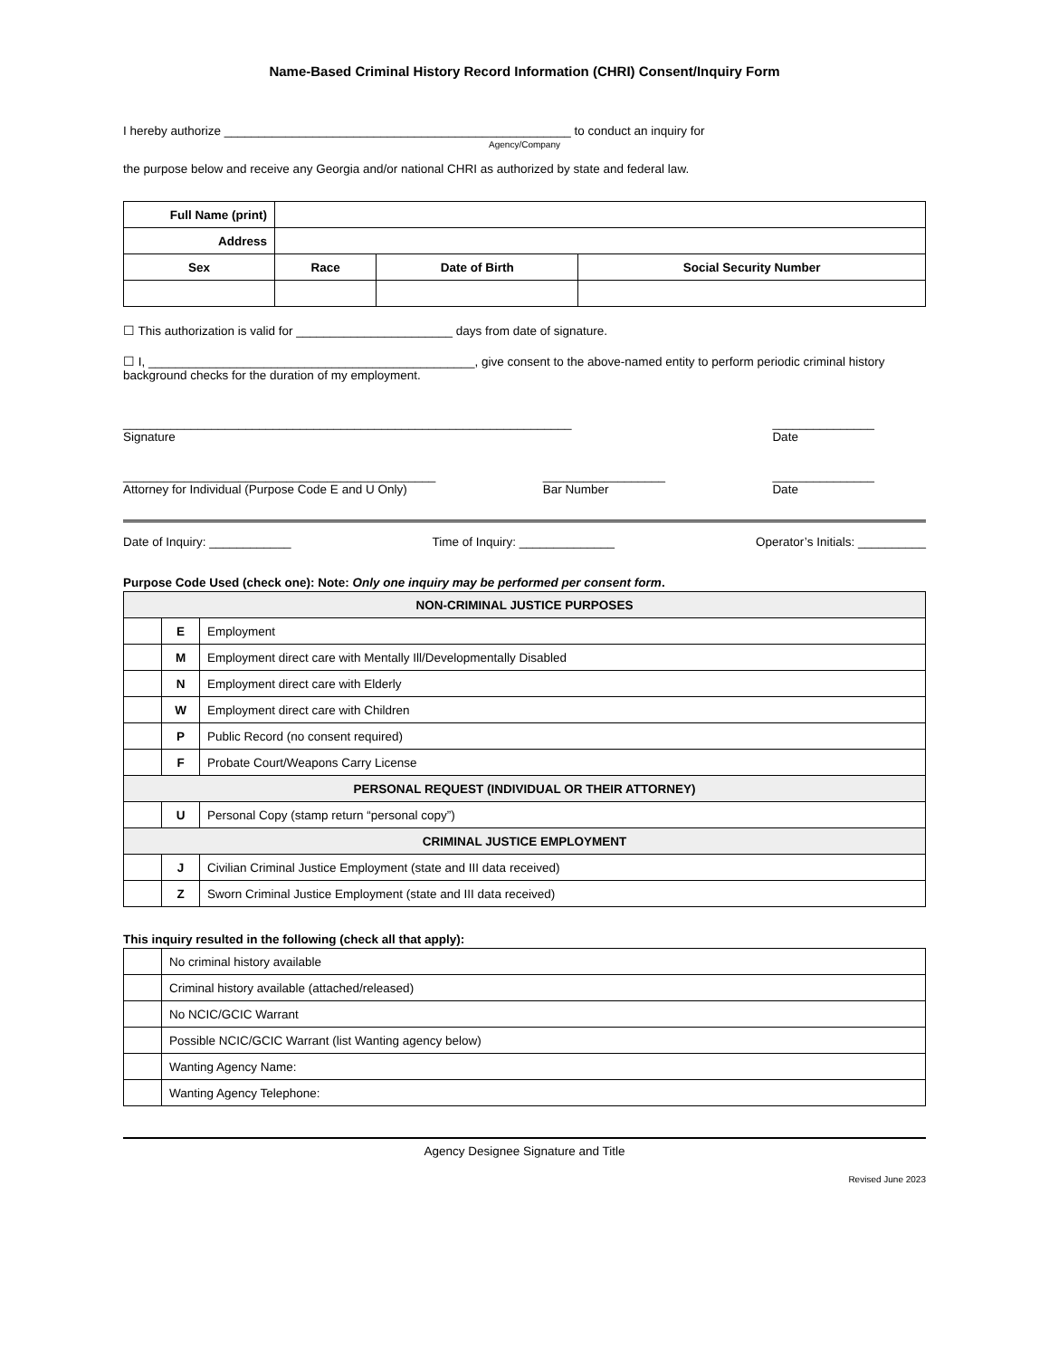Name-Based Criminal History Record Information (CHRI) Consent/Inquiry Form
I hereby authorize ___________________________________________________ to conduct an inquiry for
Agency/Company
the purpose below and receive any Georgia and/or national CHRI as authorized by state and federal law.
| Full Name (print) | | | |
| Address | | | |
| Sex | Race | Date of Birth | Social Security Number |
☐ This authorization is valid for _______________________ days from date of signature.
☐ I, ________________________________________________, give consent to the above-named entity to perform periodic criminal history background checks for the duration of my employment.
__________________________________________________________________
Signature _______________
Date
______________________________________________
Attorney for Individual (Purpose Code E and U Only) __________________
Bar Number _______________
Date
Date of Inquiry: ____________ Time of Inquiry: ______________ Operator’s Initials: __________
Purpose Code Used (check one): Note: Only one inquiry may be performed per consent form.
| NON-CRIMINAL JUSTICE PURPOSES | | |
| | E | Employment |
| | M | Employment direct care with Mentally Ill/Developmentally Disabled |
| | N | Employment direct care with Elderly |
| | W | Employment direct care with Children |
| | P | Public Record (no consent required) |
| | F | Probate Court/Weapons Carry License |
| PERSONAL REQUEST (INDIVIDUAL OR THEIR ATTORNEY) | | |
| | U | Personal Copy (stamp return “personal copy”) |
| CRIMINAL JUSTICE EMPLOYMENT | | |
| | J | Civilian Criminal Justice Employment (state and III data received) |
| | Z | Sworn Criminal Justice Employment (state and III data received) |
This inquiry resulted in the following (check all that apply):
| | No criminal history available |
| | Criminal history available (attached/released) |
| | No NCIC/GCIC Warrant |
| | Possible NCIC/GCIC Warrant (list Wanting agency below) |
| | Wanting Agency Name: |
| | Wanting Agency Telephone: |
Agency Designee Signature and Title
Revised June 2023